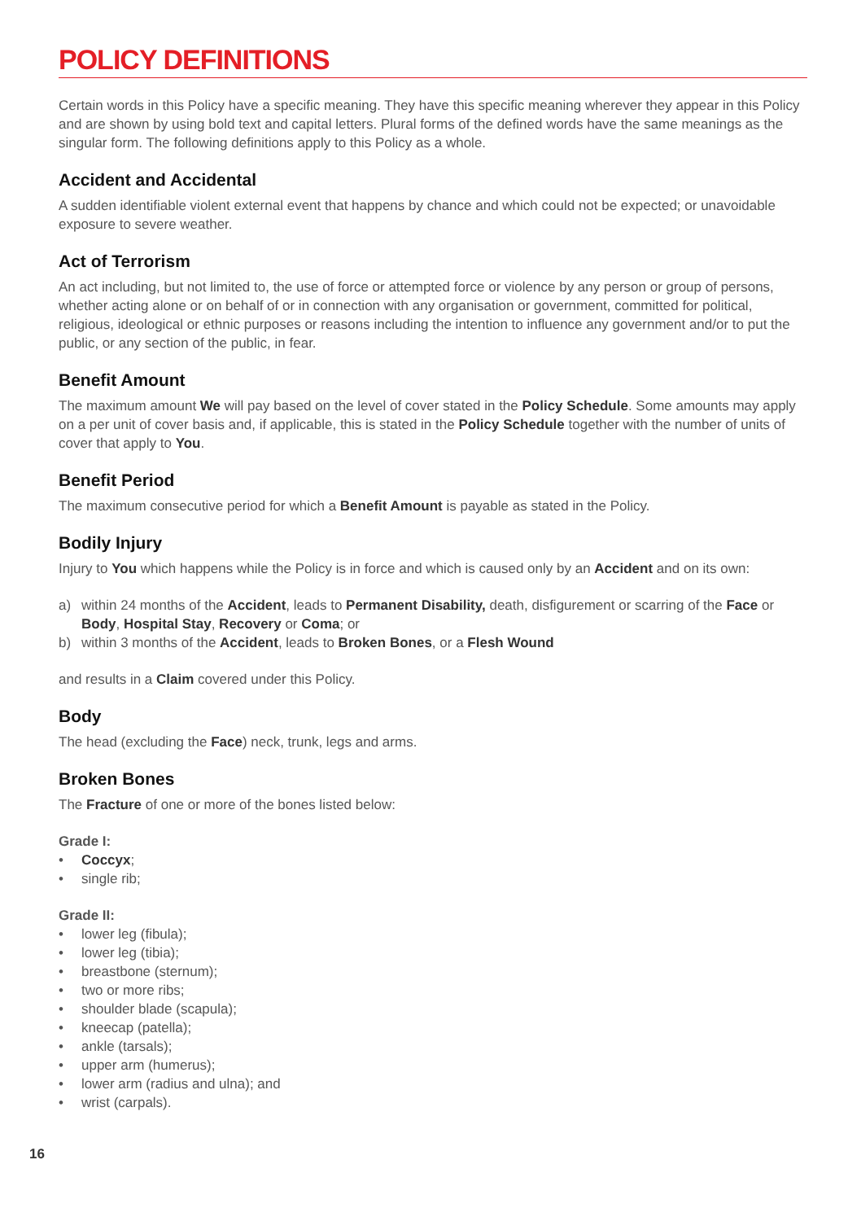POLICY DEFINITIONS
Certain words in this Policy have a specific meaning. They have this specific meaning wherever they appear in this Policy and are shown by using bold text and capital letters. Plural forms of the defined words have the same meanings as the singular form. The following definitions apply to this Policy as a whole.
Accident and Accidental
A sudden identifiable violent external event that happens by chance and which could not be expected; or unavoidable exposure to severe weather.
Act of Terrorism
An act including, but not limited to, the use of force or attempted force or violence by any person or group of persons, whether acting alone or on behalf of or in connection with any organisation or government, committed for political, religious, ideological or ethnic purposes or reasons including the intention to influence any government and/or to put the public, or any section of the public, in fear.
Benefit Amount
The maximum amount We will pay based on the level of cover stated in the Policy Schedule. Some amounts may apply on a per unit of cover basis and, if applicable, this is stated in the Policy Schedule together with the number of units of cover that apply to You.
Benefit Period
The maximum consecutive period for which a Benefit Amount is payable as stated in the Policy.
Bodily Injury
Injury to You which happens while the Policy is in force and which is caused only by an Accident and on its own:
a) within 24 months of the Accident, leads to Permanent Disability, death, disfigurement or scarring of the Face or Body, Hospital Stay, Recovery or Coma; or
b) within 3 months of the Accident, leads to Broken Bones, or a Flesh Wound
and results in a Claim covered under this Policy.
Body
The head (excluding the Face) neck, trunk, legs and arms.
Broken Bones
The Fracture of one or more of the bones listed below:
Grade I:
• Coccyx;
• single rib;
Grade II:
• lower leg (fibula);
• lower leg (tibia);
• breastbone (sternum);
• two or more ribs;
• shoulder blade (scapula);
• kneecap (patella);
• ankle (tarsals);
• upper arm (humerus);
• lower arm (radius and ulna); and
• wrist (carpals).
16